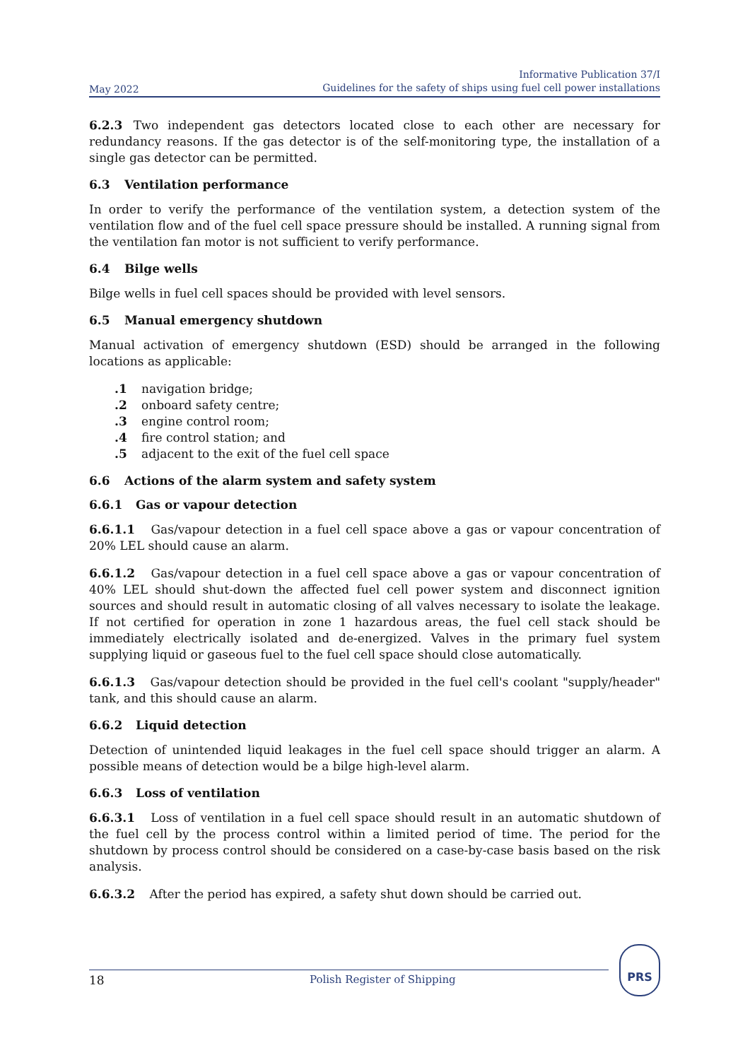May 2022
Informative Publication 37/I
Guidelines for the safety of ships using fuel cell power installations
6.2.3 Two independent gas detectors located close to each other are necessary for redundancy reasons. If the gas detector is of the self-monitoring type, the installation of a single gas detector can be permitted.
6.3 Ventilation performance
In order to verify the performance of the ventilation system, a detection system of the ventilation flow and of the fuel cell space pressure should be installed. A running signal from the ventilation fan motor is not sufficient to verify performance.
6.4 Bilge wells
Bilge wells in fuel cell spaces should be provided with level sensors.
6.5 Manual emergency shutdown
Manual activation of emergency shutdown (ESD) should be arranged in the following locations as applicable:
.1 navigation bridge;
.2 onboard safety centre;
.3 engine control room;
.4 fire control station; and
.5 adjacent to the exit of the fuel cell space
6.6 Actions of the alarm system and safety system
6.6.1 Gas or vapour detection
6.6.1.1 Gas/vapour detection in a fuel cell space above a gas or vapour concentration of 20% LEL should cause an alarm.
6.6.1.2 Gas/vapour detection in a fuel cell space above a gas or vapour concentration of 40% LEL should shut-down the affected fuel cell power system and disconnect ignition sources and should result in automatic closing of all valves necessary to isolate the leakage. If not certified for operation in zone 1 hazardous areas, the fuel cell stack should be immediately electrically isolated and de-energized. Valves in the primary fuel system supplying liquid or gaseous fuel to the fuel cell space should close automatically.
6.6.1.3 Gas/vapour detection should be provided in the fuel cell's coolant "supply/header" tank, and this should cause an alarm.
6.6.2 Liquid detection
Detection of unintended liquid leakages in the fuel cell space should trigger an alarm. A possible means of detection would be a bilge high-level alarm.
6.6.3 Loss of ventilation
6.6.3.1 Loss of ventilation in a fuel cell space should result in an automatic shutdown of the fuel cell by the process control within a limited period of time. The period for the shutdown by process control should be considered on a case-by-case basis based on the risk analysis.
6.6.3.2 After the period has expired, a safety shut down should be carried out.
18 Polish Register of Shipping
PRS